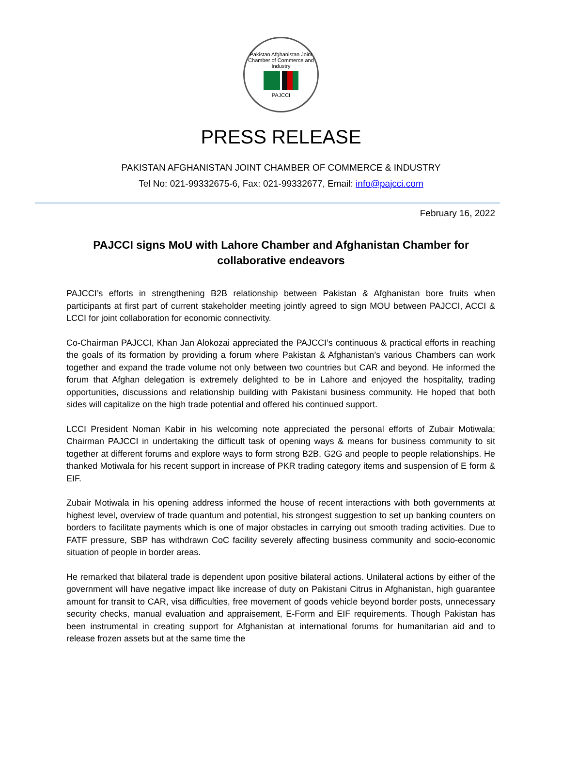Pakistan Afghanistan Joint Chamber of Commerce and Industry
PAJCCI
PRESS RELEASE
PAKISTAN AFGHANISTAN JOINT CHAMBER OF COMMERCE & INDUSTRY
Tel No: 021-99332675-6, Fax: 021-99332677, Email: info@pajcci.com
February 16, 2022
PAJCCI signs MoU with Lahore Chamber and Afghanistan Chamber for collaborative endeavors
PAJCCI’s efforts in strengthening B2B relationship between Pakistan & Afghanistan bore fruits when participants at first part of current stakeholder meeting jointly agreed to sign MOU between PAJCCI, ACCI & LCCI for joint collaboration for economic connectivity.
Co-Chairman PAJCCI, Khan Jan Alokozai appreciated the PAJCCI’s continuous & practical efforts in reaching the goals of its formation by providing a forum where Pakistan & Afghanistan’s various Chambers can work together and expand the trade volume not only between two countries but CAR and beyond. He informed the forum that Afghan delegation is extremely delighted to be in Lahore and enjoyed the hospitality, trading opportunities, discussions and relationship building with Pakistani business community. He hoped that both sides will capitalize on the high trade potential and offered his continued support.
LCCI President Noman Kabir in his welcoming note appreciated the personal efforts of Zubair Motiwala; Chairman PAJCCI in undertaking the difficult task of opening ways & means for business community to sit together at different forums and explore ways to form strong B2B, G2G and people to people relationships. He thanked Motiwala for his recent support in increase of PKR trading category items and suspension of E form & EIF.
Zubair Motiwala in his opening address informed the house of recent interactions with both governments at highest level, overview of trade quantum and potential, his strongest suggestion to set up banking counters on borders to facilitate payments which is one of major obstacles in carrying out smooth trading activities. Due to FATF pressure, SBP has withdrawn CoC facility severely affecting business community and socio-economic situation of people in border areas.
He remarked that bilateral trade is dependent upon positive bilateral actions. Unilateral actions by either of the government will have negative impact like increase of duty on Pakistani Citrus in Afghanistan, high guarantee amount for transit to CAR, visa difficulties, free movement of goods vehicle beyond border posts, unnecessary security checks, manual evaluation and appraisement, E-Form and EIF requirements. Though Pakistan has been instrumental in creating support for Afghanistan at international forums for humanitarian aid and to release frozen assets but at the same time the